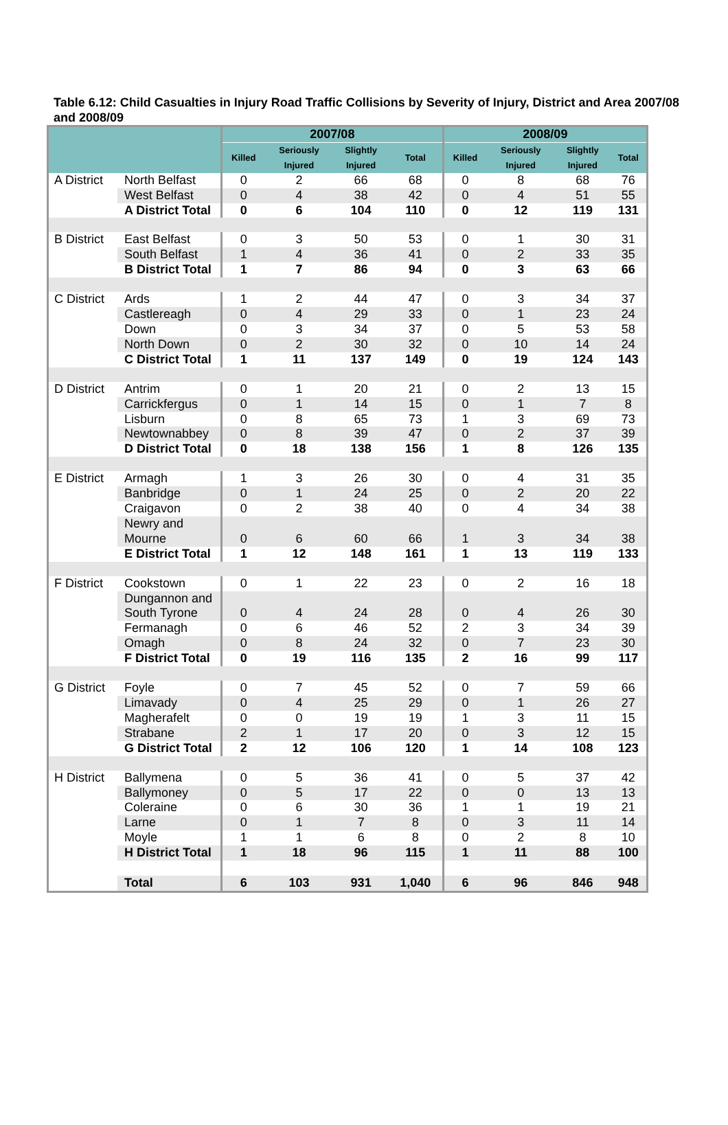Table 6.12: Child Casualties in Injury Road Traffic Collisions by Severity of Injury, District and Area 2007/08 and 2008/09
| | | 2007/08 | | | | 2008/09 | | | |
| --- | --- | --- | --- | --- | --- | --- | --- | --- | --- |
| | | Killed | Seriously Injured | Slightly Injured | Total | Killed | Seriously Injured | Slightly Injured | Total |
| A District | North Belfast | 0 | 2 | 66 | 68 | 0 | 8 | 68 | 76 |
| | West Belfast | 0 | 4 | 38 | 42 | 0 | 4 | 51 | 55 |
| | A District Total | 0 | 6 | 104 | 110 | 0 | 12 | 119 | 131 |
| B District | East Belfast | 0 | 3 | 50 | 53 | 0 | 1 | 30 | 31 |
| | South Belfast | 1 | 4 | 36 | 41 | 0 | 2 | 33 | 35 |
| | B District Total | 1 | 7 | 86 | 94 | 0 | 3 | 63 | 66 |
| C District | Ards | 1 | 2 | 44 | 47 | 0 | 3 | 34 | 37 |
| | Castlereagh | 0 | 4 | 29 | 33 | 0 | 1 | 23 | 24 |
| | Down | 0 | 3 | 34 | 37 | 0 | 5 | 53 | 58 |
| | North Down | 0 | 2 | 30 | 32 | 0 | 10 | 14 | 24 |
| | C District Total | 1 | 11 | 137 | 149 | 0 | 19 | 124 | 143 |
| D District | Antrim | 0 | 1 | 20 | 21 | 0 | 2 | 13 | 15 |
| | Carrickfergus | 0 | 1 | 14 | 15 | 0 | 1 | 7 | 8 |
| | Lisburn | 0 | 8 | 65 | 73 | 1 | 3 | 69 | 73 |
| | Newtownabbey | 0 | 8 | 39 | 47 | 0 | 2 | 37 | 39 |
| | D District Total | 0 | 18 | 138 | 156 | 1 | 8 | 126 | 135 |
| E District | Armagh | 1 | 3 | 26 | 30 | 0 | 4 | 31 | 35 |
| | Banbridge | 0 | 1 | 24 | 25 | 0 | 2 | 20 | 22 |
| | Craigavon | 0 | 2 | 38 | 40 | 0 | 4 | 34 | 38 |
| | Newry and Mourne | 0 | 6 | 60 | 66 | 1 | 3 | 34 | 38 |
| | E District Total | 1 | 12 | 148 | 161 | 1 | 13 | 119 | 133 |
| F District | Cookstown | 0 | 1 | 22 | 23 | 0 | 2 | 16 | 18 |
| | Dungannon and South Tyrone | 0 | 4 | 24 | 28 | 0 | 4 | 26 | 30 |
| | Fermanagh | 0 | 6 | 46 | 52 | 2 | 3 | 34 | 39 |
| | Omagh | 0 | 8 | 24 | 32 | 0 | 7 | 23 | 30 |
| | F District Total | 0 | 19 | 116 | 135 | 2 | 16 | 99 | 117 |
| G District | Foyle | 0 | 7 | 45 | 52 | 0 | 7 | 59 | 66 |
| | Limavady | 0 | 4 | 25 | 29 | 0 | 1 | 26 | 27 |
| | Magherafelt | 0 | 0 | 19 | 19 | 1 | 3 | 11 | 15 |
| | Strabane | 2 | 1 | 17 | 20 | 0 | 3 | 12 | 15 |
| | G District Total | 2 | 12 | 106 | 120 | 1 | 14 | 108 | 123 |
| H District | Ballymena | 0 | 5 | 36 | 41 | 0 | 5 | 37 | 42 |
| | Ballymoney | 0 | 5 | 17 | 22 | 0 | 0 | 13 | 13 |
| | Coleraine | 0 | 6 | 30 | 36 | 1 | 1 | 19 | 21 |
| | Larne | 0 | 1 | 7 | 8 | 0 | 3 | 11 | 14 |
| | Moyle | 1 | 1 | 6 | 8 | 0 | 2 | 8 | 10 |
| | H District Total | 1 | 18 | 96 | 115 | 1 | 11 | 88 | 100 |
| | Total | 6 | 103 | 931 | 1,040 | 6 | 96 | 846 | 948 |